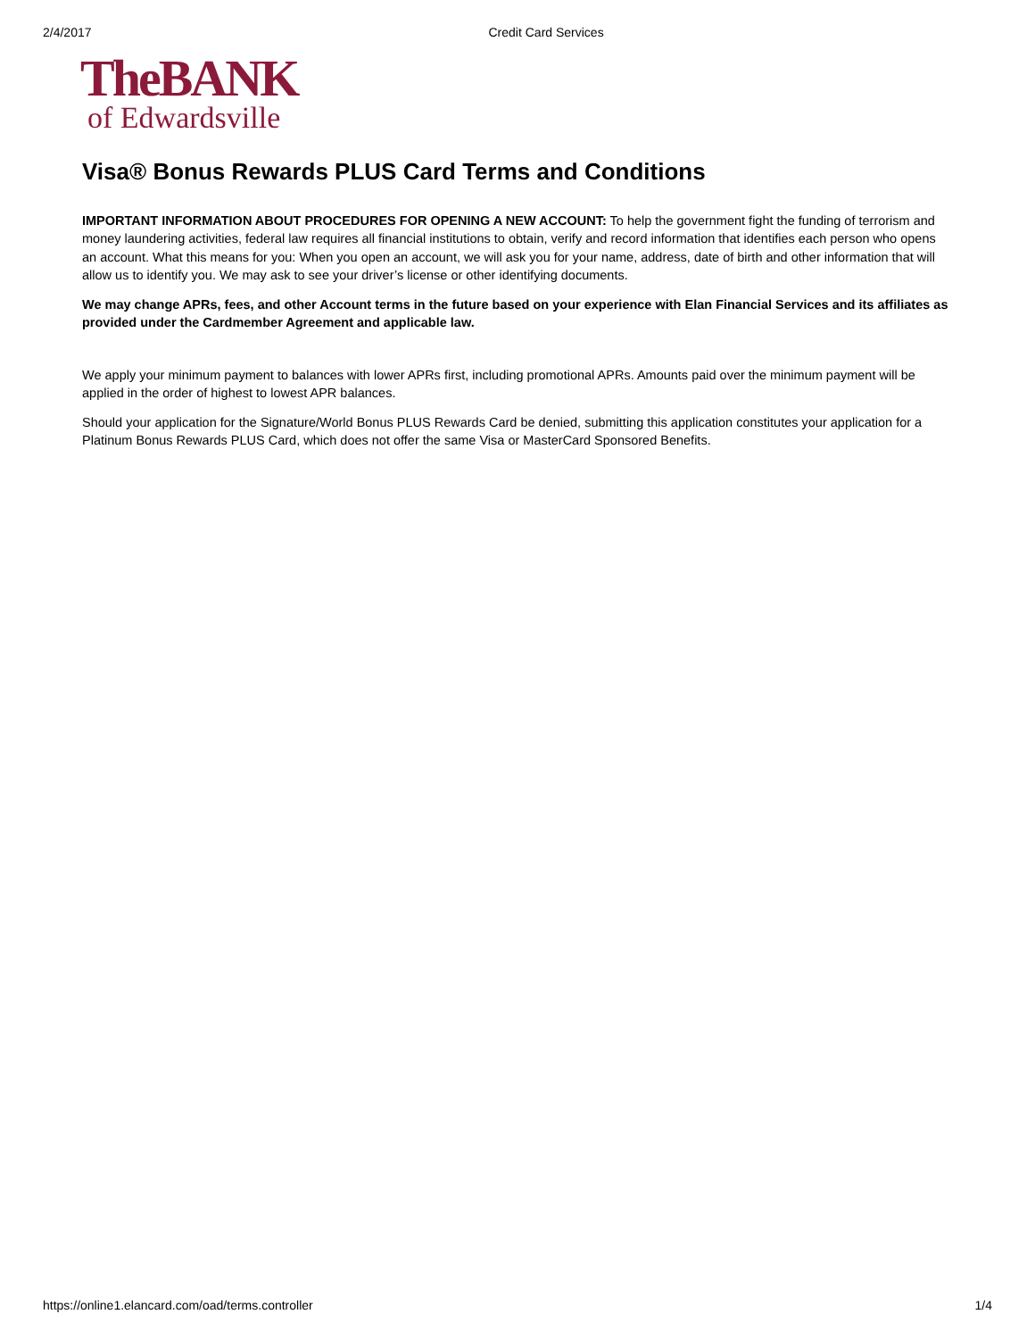2/4/2017 Credit Card Services
TheBANK
of Edwardsville
Visa® Bonus Rewards PLUS Card Terms and Conditions
IMPORTANT INFORMATION ABOUT PROCEDURES FOR OPENING A NEW ACCOUNT: To help the government fight the funding of terrorism and money laundering activities, federal law requires all financial institutions to obtain, verify and record information that identifies each person who opens an account. What this means for you: When you open an account, we will ask you for your name, address, date of birth and other information that will allow us to identify you. We may ask to see your driver’s license or other identifying documents.
We may change APRs, fees, and other Account terms in the future based on your experience with Elan Financial Services and its affiliates as provided under the Cardmember Agreement and applicable law.
We apply your minimum payment to balances with lower APRs first, including promotional APRs. Amounts paid over the minimum payment will be applied in the order of highest to lowest APR balances.
Should your application for the Signature/World Bonus PLUS Rewards Card be denied, submitting this application constitutes your application for a Platinum Bonus Rewards PLUS Card, which does not offer the same Visa or MasterCard Sponsored Benefits.
https://online1.elancard.com/oad/terms.controller 1/4